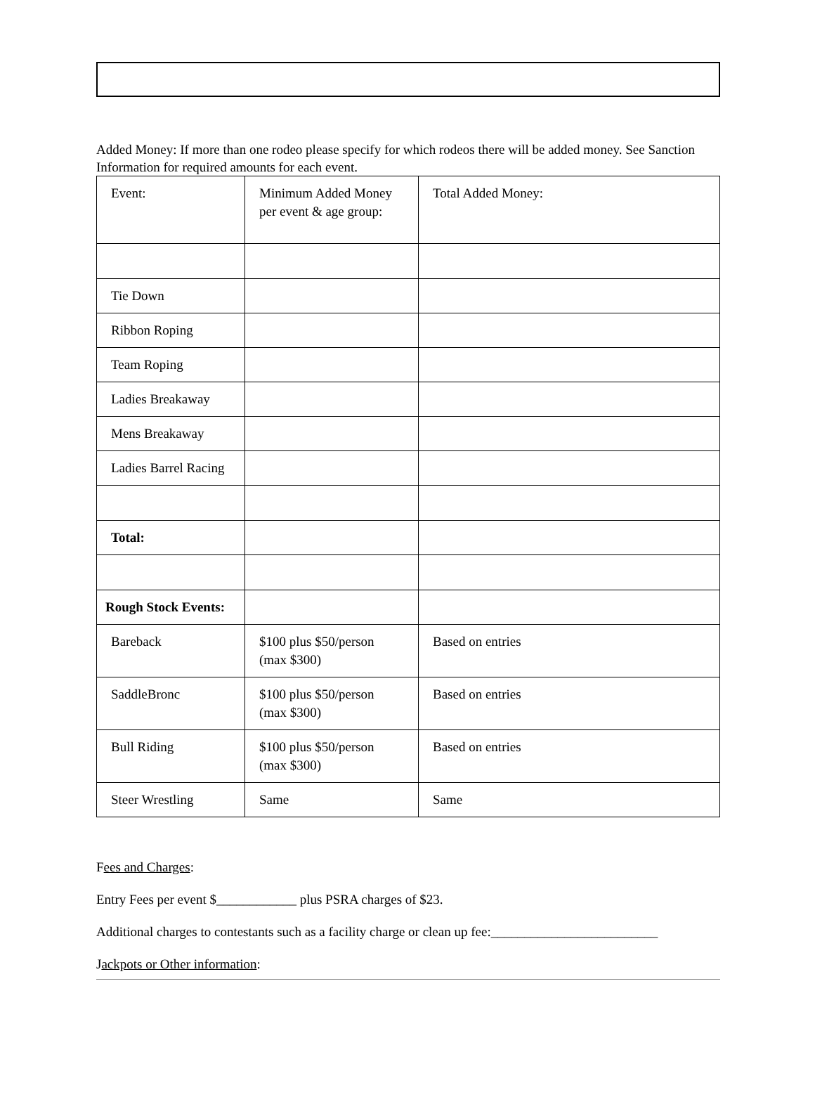Added Money: If more than one rodeo please specify for which rodeos there will be added money. See Sanction Information for required amounts for each event.
| Event: | Minimum Added Money per event & age group: | Total Added Money: |
| Tie Down | | |
| Ribbon Roping | | |
| Team Roping | | |
| Ladies Breakaway | | |
| Mens Breakaway | | |
| Ladies Barrel Racing | | |
| Total: | | |
| Rough Stock Events: | | |
| Bareback | $100 plus $50/person (max $300) | Based on entries |
| SaddleBronc | $100 plus $50/person (max $300) | Based on entries |
| Bull Riding | $100 plus $50/person (max $300) | Based on entries |
| Steer Wrestling | Same | Same |
Fees and Charges:
Entry Fees per event $____________ plus PSRA charges of $23.
Additional charges to contestants such as a facility charge or clean up fee:_________________________
Jackpots or Other information: